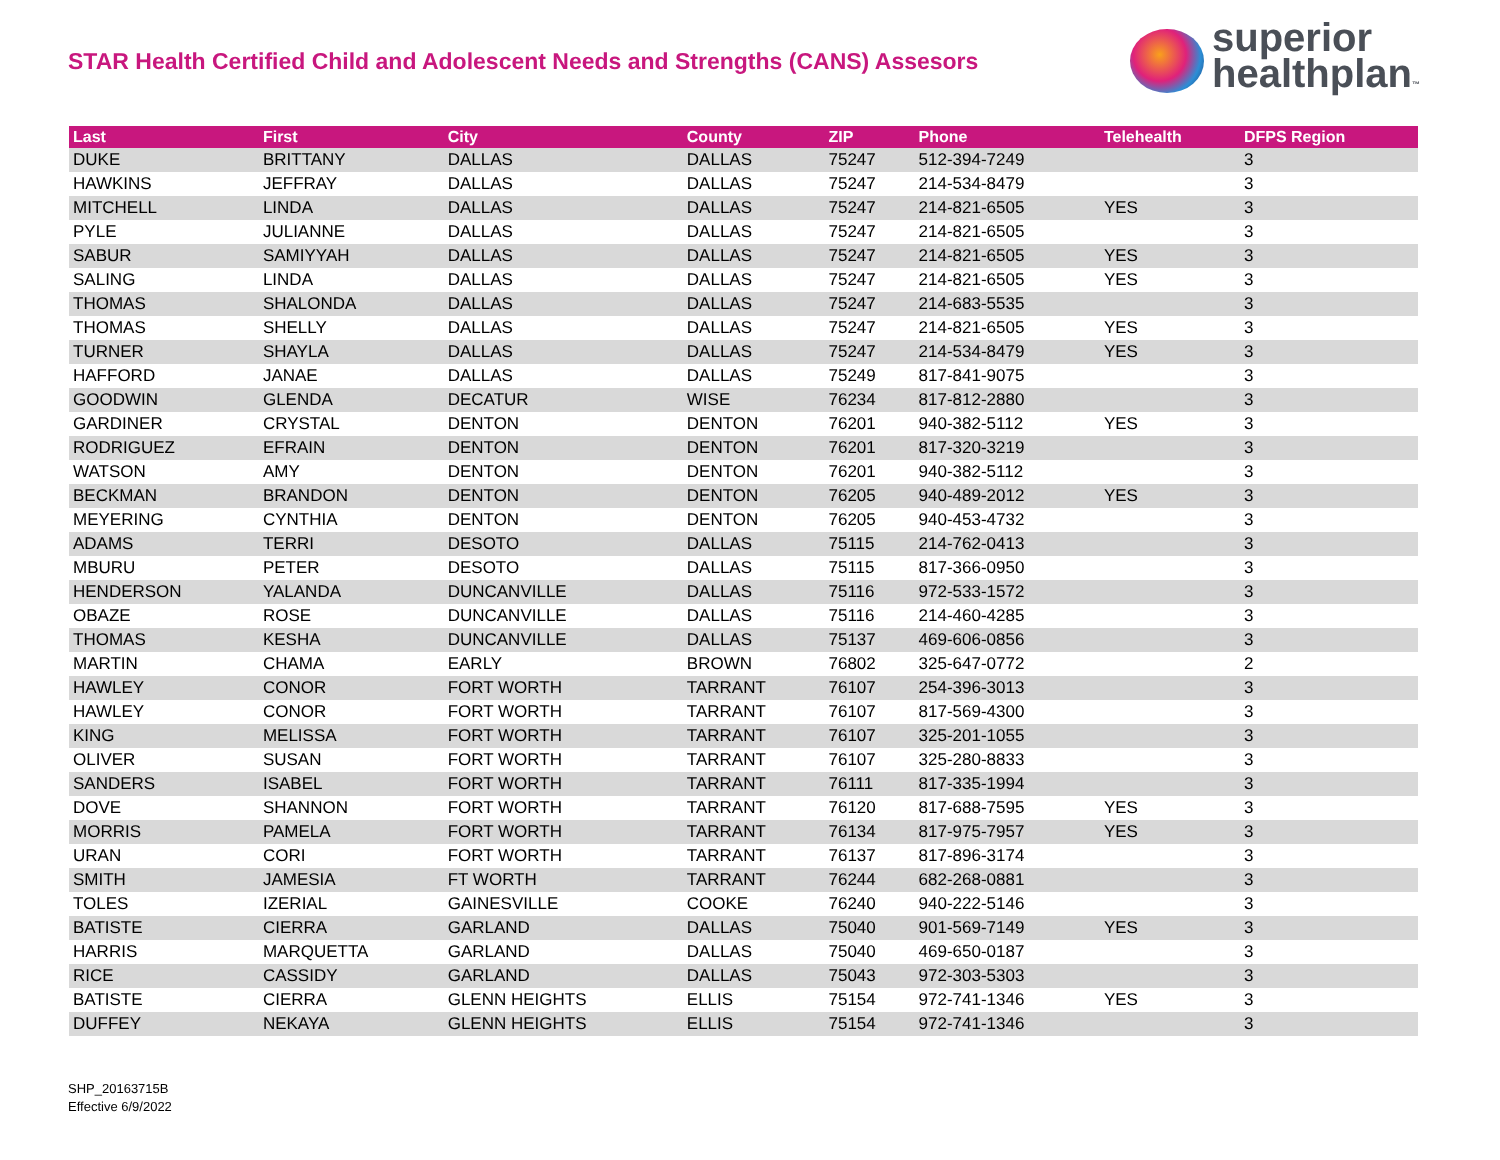STAR Health Certified Child and Adolescent Needs and Strengths (CANS) Assesors
superior
healthplan™
| Last | First | City | County | ZIP | Phone | Telehealth | DFPS Region |
| --- | --- | --- | --- | --- | --- | --- | --- |
| DUKE | BRITTANY | DALLAS | DALLAS | 75247 | 512-394-7249 | | 3 |
| HAWKINS | JEFFRAY | DALLAS | DALLAS | 75247 | 214-534-8479 | | 3 |
| MITCHELL | LINDA | DALLAS | DALLAS | 75247 | 214-821-6505 | YES | 3 |
| PYLE | JULIANNE | DALLAS | DALLAS | 75247 | 214-821-6505 | | 3 |
| SABUR | SAMIYYAH | DALLAS | DALLAS | 75247 | 214-821-6505 | YES | 3 |
| SALING | LINDA | DALLAS | DALLAS | 75247 | 214-821-6505 | YES | 3 |
| THOMAS | SHALONDA | DALLAS | DALLAS | 75247 | 214-683-5535 | | 3 |
| THOMAS | SHELLY | DALLAS | DALLAS | 75247 | 214-821-6505 | YES | 3 |
| TURNER | SHAYLA | DALLAS | DALLAS | 75247 | 214-534-8479 | YES | 3 |
| HAFFORD | JANAE | DALLAS | DALLAS | 75249 | 817-841-9075 | | 3 |
| GOODWIN | GLENDA | DECATUR | WISE | 76234 | 817-812-2880 | | 3 |
| GARDINER | CRYSTAL | DENTON | DENTON | 76201 | 940-382-5112 | YES | 3 |
| RODRIGUEZ | EFRAIN | DENTON | DENTON | 76201 | 817-320-3219 | | 3 |
| WATSON | AMY | DENTON | DENTON | 76201 | 940-382-5112 | | 3 |
| BECKMAN | BRANDON | DENTON | DENTON | 76205 | 940-489-2012 | YES | 3 |
| MEYERING | CYNTHIA | DENTON | DENTON | 76205 | 940-453-4732 | | 3 |
| ADAMS | TERRI | DESOTO | DALLAS | 75115 | 214-762-0413 | | 3 |
| MBURU | PETER | DESOTO | DALLAS | 75115 | 817-366-0950 | | 3 |
| HENDERSON | YALANDA | DUNCANVILLE | DALLAS | 75116 | 972-533-1572 | | 3 |
| OBAZE | ROSE | DUNCANVILLE | DALLAS | 75116 | 214-460-4285 | | 3 |
| THOMAS | KESHA | DUNCANVILLE | DALLAS | 75137 | 469-606-0856 | | 3 |
| MARTIN | CHAMA | EARLY | BROWN | 76802 | 325-647-0772 | | 2 |
| HAWLEY | CONOR | FORT WORTH | TARRANT | 76107 | 254-396-3013 | | 3 |
| HAWLEY | CONOR | FORT WORTH | TARRANT | 76107 | 817-569-4300 | | 3 |
| KING | MELISSA | FORT WORTH | TARRANT | 76107 | 325-201-1055 | | 3 |
| OLIVER | SUSAN | FORT WORTH | TARRANT | 76107 | 325-280-8833 | | 3 |
| SANDERS | ISABEL | FORT WORTH | TARRANT | 76111 | 817-335-1994 | | 3 |
| DOVE | SHANNON | FORT WORTH | TARRANT | 76120 | 817-688-7595 | YES | 3 |
| MORRIS | PAMELA | FORT WORTH | TARRANT | 76134 | 817-975-7957 | YES | 3 |
| URAN | CORI | FORT WORTH | TARRANT | 76137 | 817-896-3174 | | 3 |
| SMITH | JAMESIA | FT WORTH | TARRANT | 76244 | 682-268-0881 | | 3 |
| TOLES | IZERIAL | GAINESVILLE | COOKE | 76240 | 940-222-5146 | | 3 |
| BATISTE | CIERRA | GARLAND | DALLAS | 75040 | 901-569-7149 | YES | 3 |
| HARRIS | MARQUETTA | GARLAND | DALLAS | 75040 | 469-650-0187 | | 3 |
| RICE | CASSIDY | GARLAND | DALLAS | 75043 | 972-303-5303 | | 3 |
| BATISTE | CIERRA | GLENN HEIGHTS | ELLIS | 75154 | 972-741-1346 | YES | 3 |
| DUFFEY | NEKAYA | GLENN HEIGHTS | ELLIS | 75154 | 972-741-1346 | | 3 |
SHP_20163715B
Effective 6/9/2022